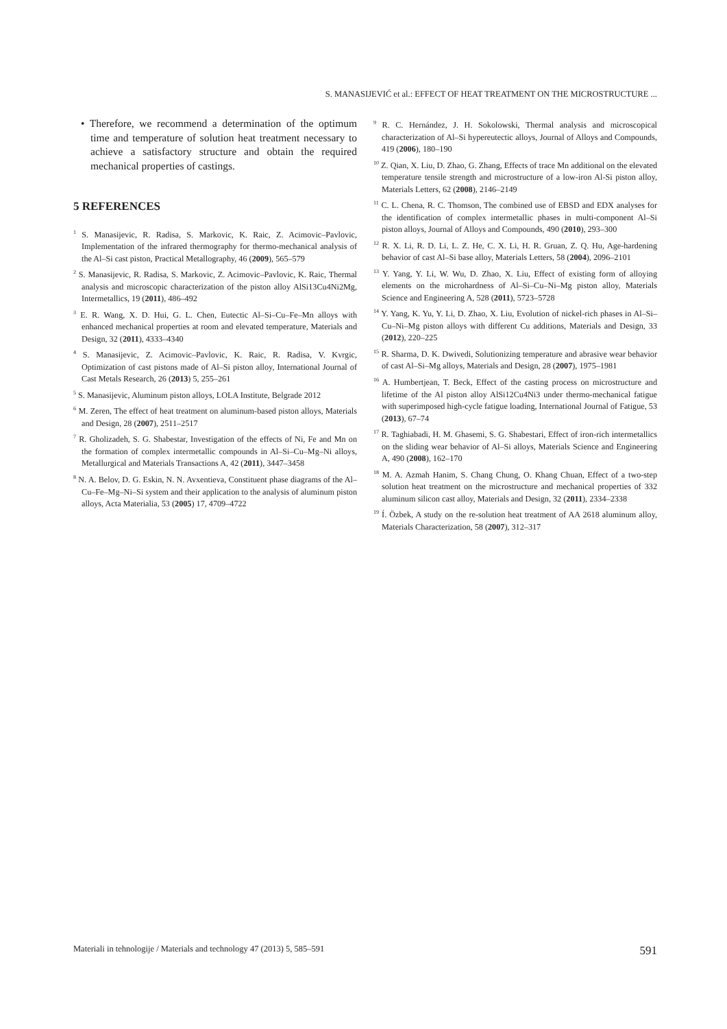S. MANASIJEVIĆ et al.: EFFECT OF HEAT TREATMENT ON THE MICROSTRUCTURE ...
• Therefore, we recommend a determination of the optimum time and temperature of solution heat treatment necessary to achieve a satisfactory structure and obtain the required mechanical properties of castings.
5 REFERENCES
<sup>1</sup> S. Manasijevic, R. Radisa, S. Markovic, K. Raic, Z. Acimovic–Pavlovic, Implementation of the infrared thermography for thermo-mechanical analysis of the Al–Si cast piston, Practical Metallography, 46 (2009), 565–579
<sup>2</sup> S. Manasijevic, R. Radisa, S. Markovic, Z. Acimovic–Pavlovic, K. Raic, Thermal analysis and microscopic characterization of the piston alloy AlSi13Cu4Ni2Mg, Intermetallics, 19 (2011), 486–492
<sup>3</sup> E. R. Wang, X. D. Hui, G. L. Chen, Eutectic Al–Si–Cu–Fe–Mn alloys with enhanced mechanical properties at room and elevated temperature, Materials and Design, 32 (2011), 4333–4340
<sup>4</sup> S. Manasijevic, Z. Acimovic–Pavlovic, K. Raic, R. Radisa, V. Kvrgic, Optimization of cast pistons made of Al–Si piston alloy, International Journal of Cast Metals Research, 26 (2013) 5, 255–261
<sup>5</sup> S. Manasijevic, Aluminum piston alloys, LOLA Institute, Belgrade 2012
<sup>6</sup> M. Zeren, The effect of heat treatment on aluminum-based piston alloys, Materials and Design, 28 (2007), 2511–2517
<sup>7</sup> R. Gholizadeh, S. G. Shabestar, Investigation of the effects of Ni, Fe and Mn on the formation of complex intermetallic compounds in Al–Si–Cu–Mg–Ni alloys, Metallurgical and Materials Transactions A, 42 (2011), 3447–3458
<sup>8</sup> N. A. Belov, D. G. Eskin, N. N. Avxentieva, Constituent phase diagrams of the Al–Cu–Fe–Mg–Ni–Si system and their application to the analysis of aluminum piston alloys, Acta Materialia, 53 (2005) 17, 4709–4722
<sup>9</sup> R. C. Hernández, J. H. Sokolowski, Thermal analysis and microscopical characterization of Al–Si hypereutectic alloys, Journal of Alloys and Compounds, 419 (2006), 180–190
<sup>10</sup> Z. Qian, X. Liu, D. Zhao, G. Zhang, Effects of trace Mn additional on the elevated temperature tensile strength and microstructure of a low-iron Al-Si piston alloy, Materials Letters, 62 (2008), 2146–2149
<sup>11</sup> C. L. Chena, R. C. Thomson, The combined use of EBSD and EDX analyses for the identification of complex intermetallic phases in multi-component Al–Si piston alloys, Journal of Alloys and Compounds, 490 (2010), 293–300
<sup>12</sup> R. X. Li, R. D. Li, L. Z. He, C. X. Li, H. R. Gruan, Z. Q. Hu, Age-hardening behavior of cast Al–Si base alloy, Materials Letters, 58 (2004), 2096–2101
<sup>13</sup> Y. Yang, Y. Li, W. Wu, D. Zhao, X. Liu, Effect of existing form of alloying elements on the microhardness of Al–Si–Cu–Ni–Mg piston alloy, Materials Science and Engineering A, 528 (2011), 5723–5728
<sup>14</sup> Y. Yang, K. Yu, Y. Li, D. Zhao, X. Liu, Evolution of nickel-rich phases in Al–Si–Cu–Ni–Mg piston alloys with different Cu additions, Materials and Design, 33 (2012), 220–225
<sup>15</sup> R. Sharma, D. K. Dwivedi, Solutionizing temperature and abrasive wear behavior of cast Al–Si–Mg alloys, Materials and Design, 28 (2007), 1975–1981
<sup>16</sup> A. Humbertjean, T. Beck, Effect of the casting process on microstructure and lifetime of the Al piston alloy AlSi12Cu4Ni3 under thermo-mechanical fatigue with superimposed high-cycle fatigue loading, International Journal of Fatigue, 53 (2013), 67–74
<sup>17</sup> R. Taghiabadi, H. M. Ghasemi, S. G. Shabestari, Effect of iron-rich intermetallics on the sliding wear behavior of Al–Si alloys, Materials Science and Engineering A, 490 (2008), 162–170
<sup>18</sup> M. A. Azmah Hanim, S. Chang Chung, O. Khang Chuan, Effect of a two-step solution heat treatment on the microstructure and mechanical properties of 332 aluminum silicon cast alloy, Materials and Design, 32 (2011), 2334–2338
<sup>19</sup> Í. Özbek, A study on the re-solution heat treatment of AA 2618 aluminum alloy, Materials Characterization, 58 (2007), 312–317
Materiali in tehnologije / Materials and technology 47 (2013) 5, 585–591 591